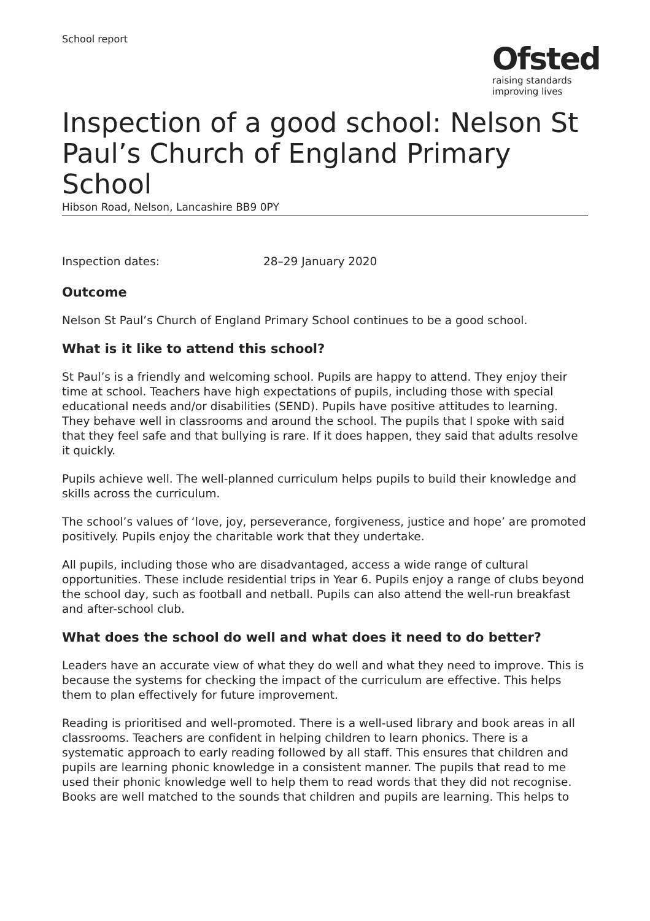School report
Ofsted
raising standards
improving lives
Inspection of a good school: Nelson St Paul’s Church of England Primary School
Hibson Road, Nelson, Lancashire BB9 0PY
Inspection dates: 28–29 January 2020
Outcome
Nelson St Paul’s Church of England Primary School continues to be a good school.
What is it like to attend this school?
St Paul’s is a friendly and welcoming school. Pupils are happy to attend. They enjoy their time at school. Teachers have high expectations of pupils, including those with special educational needs and/or disabilities (SEND). Pupils have positive attitudes to learning. They behave well in classrooms and around the school. The pupils that I spoke with said that they feel safe and that bullying is rare. If it does happen, they said that adults resolve it quickly.
Pupils achieve well. The well-planned curriculum helps pupils to build their knowledge and skills across the curriculum.
The school’s values of ‘love, joy, perseverance, forgiveness, justice and hope’ are promoted positively. Pupils enjoy the charitable work that they undertake.
All pupils, including those who are disadvantaged, access a wide range of cultural opportunities. These include residential trips in Year 6. Pupils enjoy a range of clubs beyond the school day, such as football and netball. Pupils can also attend the well-run breakfast and after-school club.
What does the school do well and what does it need to do better?
Leaders have an accurate view of what they do well and what they need to improve. This is because the systems for checking the impact of the curriculum are effective. This helps them to plan effectively for future improvement.
Reading is prioritised and well-promoted. There is a well-used library and book areas in all classrooms. Teachers are confident in helping children to learn phonics. There is a systematic approach to early reading followed by all staff. This ensures that children and pupils are learning phonic knowledge in a consistent manner. The pupils that read to me used their phonic knowledge well to help them to read words that they did not recognise. Books are well matched to the sounds that children and pupils are learning. This helps to